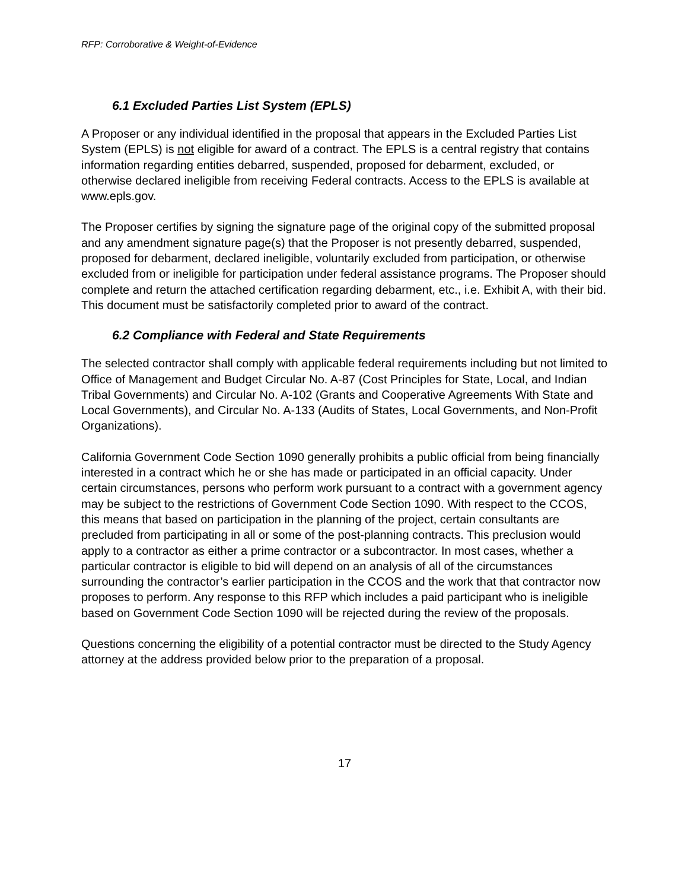RFP: Corroborative & Weight-of-Evidence
6.1 Excluded Parties List System (EPLS)
A Proposer or any individual identified in the proposal that appears in the Excluded Parties List System (EPLS) is not eligible for award of a contract. The EPLS is a central registry that contains information regarding entities debarred, suspended, proposed for debarment, excluded, or otherwise declared ineligible from receiving Federal contracts. Access to the EPLS is available at www.epls.gov.
The Proposer certifies by signing the signature page of the original copy of the submitted proposal and any amendment signature page(s) that the Proposer is not presently debarred, suspended, proposed for debarment, declared ineligible, voluntarily excluded from participation, or otherwise excluded from or ineligible for participation under federal assistance programs. The Proposer should complete and return the attached certification regarding debarment, etc., i.e. Exhibit A, with their bid. This document must be satisfactorily completed prior to award of the contract.
6.2 Compliance with Federal and State Requirements
The selected contractor shall comply with applicable federal requirements including but not limited to Office of Management and Budget Circular No. A-87 (Cost Principles for State, Local, and Indian Tribal Governments) and Circular No. A-102 (Grants and Cooperative Agreements With State and Local Governments), and Circular No. A-133 (Audits of States, Local Governments, and Non-Profit Organizations).
California Government Code Section 1090 generally prohibits a public official from being financially interested in a contract which he or she has made or participated in an official capacity. Under certain circumstances, persons who perform work pursuant to a contract with a government agency may be subject to the restrictions of Government Code Section 1090. With respect to the CCOS, this means that based on participation in the planning of the project, certain consultants are precluded from participating in all or some of the post-planning contracts. This preclusion would apply to a contractor as either a prime contractor or a subcontractor. In most cases, whether a particular contractor is eligible to bid will depend on an analysis of all of the circumstances surrounding the contractor’s earlier participation in the CCOS and the work that that contractor now proposes to perform. Any response to this RFP which includes a paid participant who is ineligible based on Government Code Section 1090 will be rejected during the review of the proposals.
Questions concerning the eligibility of a potential contractor must be directed to the Study Agency attorney at the address provided below prior to the preparation of a proposal.
17